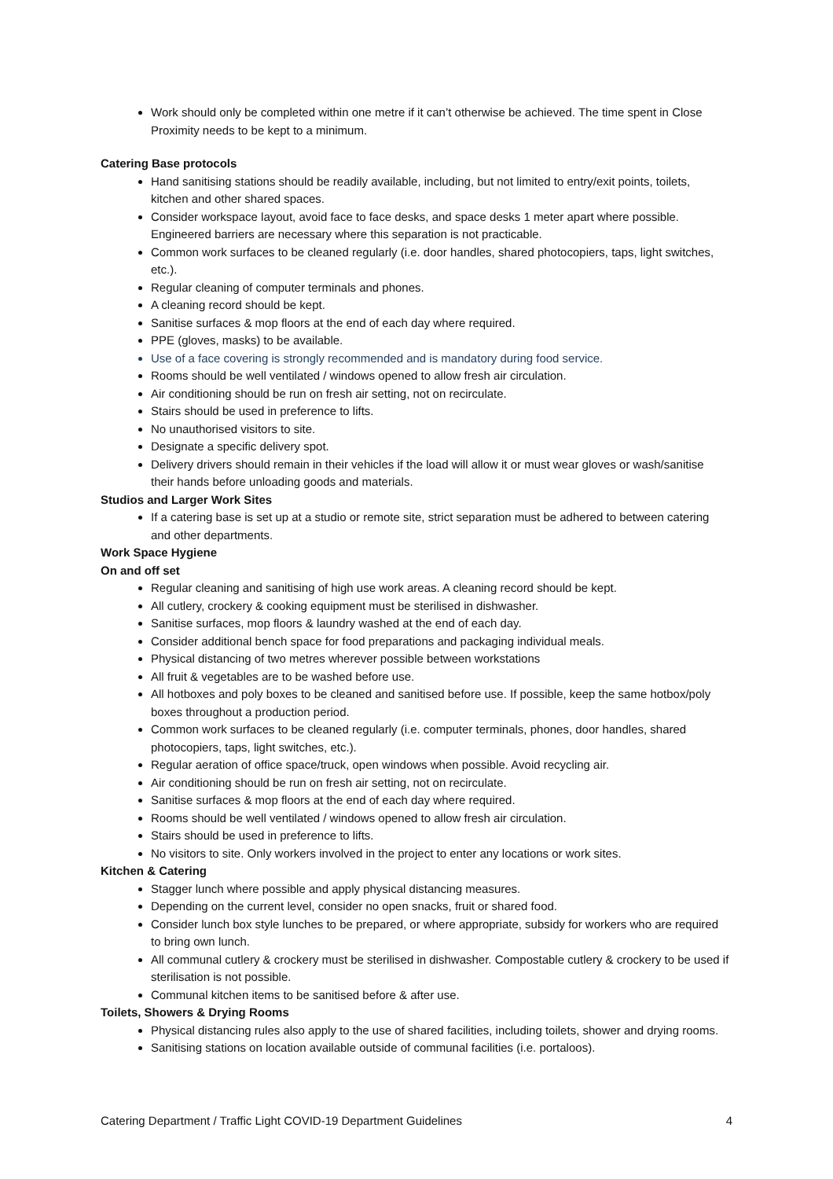Work should only be completed within one metre if it can’t otherwise be achieved. The time spent in Close Proximity needs to be kept to a minimum.
Catering Base protocols
Hand sanitising stations should be readily available, including, but not limited to entry/exit points, toilets, kitchen and other shared spaces.
Consider workspace layout, avoid face to face desks, and space desks 1 meter apart where possible. Engineered barriers are necessary where this separation is not practicable.
Common work surfaces to be cleaned regularly (i.e. door handles, shared photocopiers, taps, light switches, etc.).
Regular cleaning of computer terminals and phones.
A cleaning record should be kept.
Sanitise surfaces & mop floors at the end of each day where required.
PPE (gloves, masks) to be available.
Use of a face covering is strongly recommended and is mandatory during food service.
Rooms should be well ventilated / windows opened to allow fresh air circulation.
Air conditioning should be run on fresh air setting, not on recirculate.
Stairs should be used in preference to lifts.
No unauthorised visitors to site.
Designate a specific delivery spot.
Delivery drivers should remain in their vehicles if the load will allow it or must wear gloves or wash/sanitise their hands before unloading goods and materials.
Studios and Larger Work Sites
If a catering base is set up at a studio or remote site, strict separation must be adhered to between catering and other departments.
Work Space Hygiene
On and off set
Regular cleaning and sanitising of high use work areas. A cleaning record should be kept.
All cutlery, crockery & cooking equipment must be sterilised in dishwasher.
Sanitise surfaces, mop floors & laundry washed at the end of each day.
Consider additional bench space for food preparations and packaging individual meals.
Physical distancing of two metres wherever possible between workstations
All fruit & vegetables are to be washed before use.
All hotboxes and poly boxes to be cleaned and sanitised before use. If possible, keep the same hotbox/poly boxes throughout a production period.
Common work surfaces to be cleaned regularly (i.e. computer terminals, phones, door handles, shared photocopiers, taps, light switches, etc.).
Regular aeration of office space/truck, open windows when possible. Avoid recycling air.
Air conditioning should be run on fresh air setting, not on recirculate.
Sanitise surfaces & mop floors at the end of each day where required.
Rooms should be well ventilated / windows opened to allow fresh air circulation.
Stairs should be used in preference to lifts.
No visitors to site. Only workers involved in the project to enter any locations or work sites.
Kitchen & Catering
Stagger lunch where possible and apply physical distancing measures.
Depending on the current level, consider no open snacks, fruit or shared food.
Consider lunch box style lunches to be prepared, or where appropriate, subsidy for workers who are required to bring own lunch.
All communal cutlery & crockery must be sterilised in dishwasher. Compostable cutlery & crockery to be used if sterilisation is not possible.
Communal kitchen items to be sanitised before & after use.
Toilets, Showers & Drying Rooms
Physical distancing rules also apply to the use of shared facilities, including toilets, shower and drying rooms.
Sanitising stations on location available outside of communal facilities (i.e. portaloos).
Catering Department / Traffic Light COVID-19 Department Guidelines 4